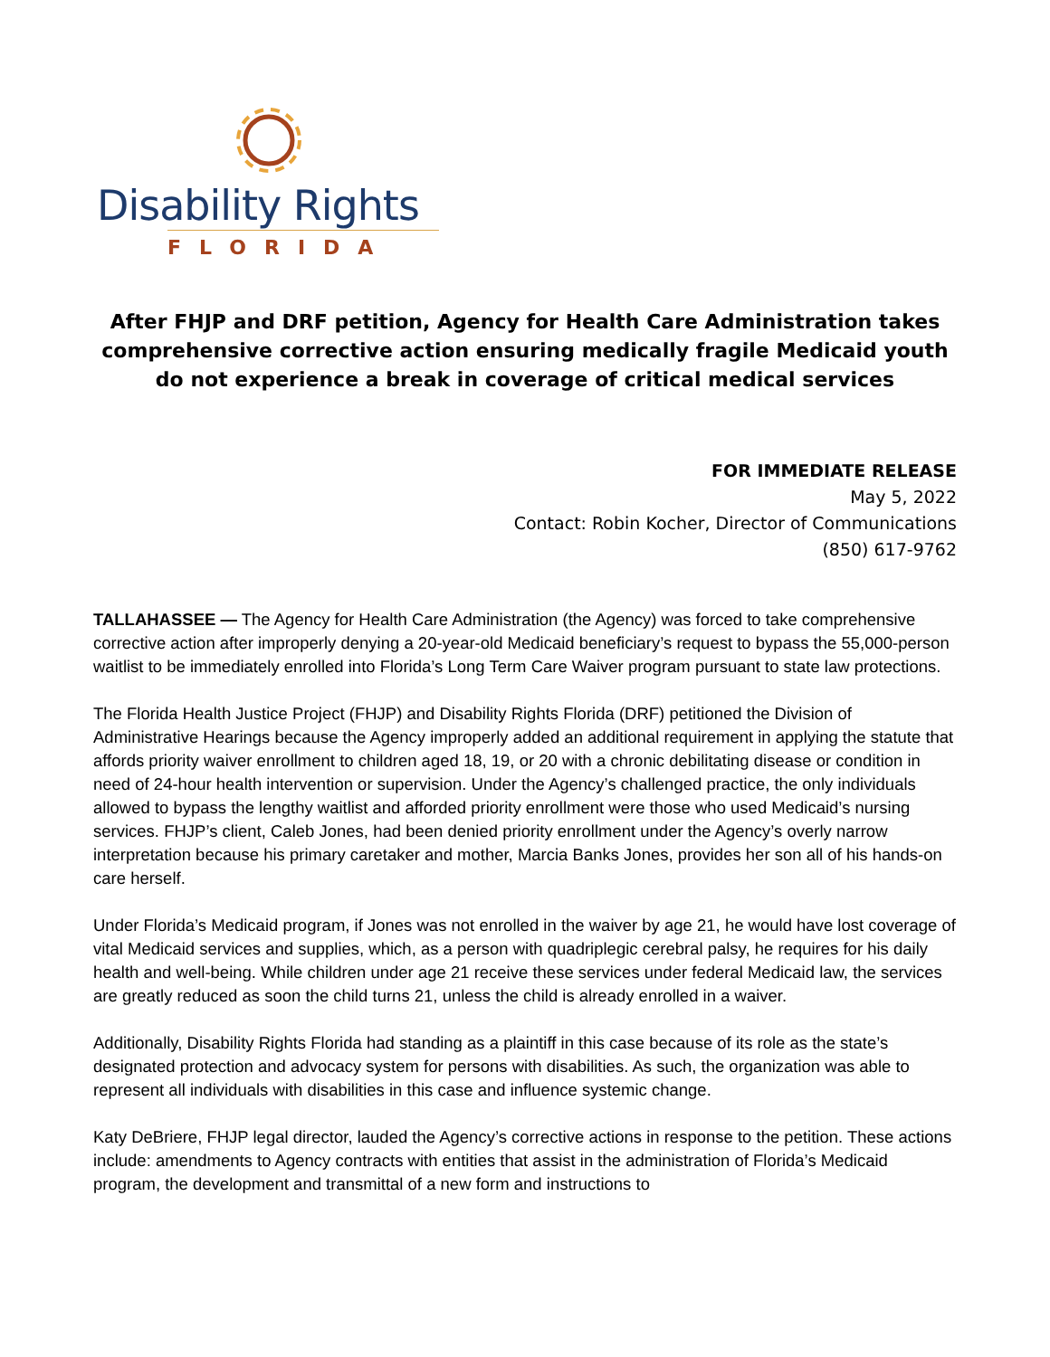Disability Rights
FLORIDA
After FHJP and DRF petition, Agency for Health Care Administration takes comprehensive corrective action ensuring medically fragile Medicaid youth do not experience a break in coverage of critical medical services
FOR IMMEDIATE RELEASE
May 5, 2022
Contact: Robin Kocher, Director of Communications
(850) 617-9762
TALLAHASSEE — The Agency for Health Care Administration (the Agency) was forced to take comprehensive corrective action after improperly denying a 20-year-old Medicaid beneficiary’s request to bypass the 55,000-person waitlist to be immediately enrolled into Florida’s Long Term Care Waiver program pursuant to state law protections.
The Florida Health Justice Project (FHJP) and Disability Rights Florida (DRF) petitioned the Division of Administrative Hearings because the Agency improperly added an additional requirement in applying the statute that affords priority waiver enrollment to children aged 18, 19, or 20 with a chronic debilitating disease or condition in need of 24-hour health intervention or supervision. Under the Agency’s challenged practice, the only individuals allowed to bypass the lengthy waitlist and afforded priority enrollment were those who used Medicaid’s nursing services. FHJP’s client, Caleb Jones, had been denied priority enrollment under the Agency’s overly narrow interpretation because his primary caretaker and mother, Marcia Banks Jones, provides her son all of his hands-on care herself.
Under Florida’s Medicaid program, if Jones was not enrolled in the waiver by age 21, he would have lost coverage of vital Medicaid services and supplies, which, as a person with quadriplegic cerebral palsy, he requires for his daily health and well-being. While children under age 21 receive these services under federal Medicaid law, the services are greatly reduced as soon the child turns 21, unless the child is already enrolled in a waiver.
Additionally, Disability Rights Florida had standing as a plaintiff in this case because of its role as the state’s designated protection and advocacy system for persons with disabilities. As such, the organization was able to represent all individuals with disabilities in this case and influence systemic change.
Katy DeBriere, FHJP legal director, lauded the Agency’s corrective actions in response to the petition. These actions include: amendments to Agency contracts with entities that assist in the administration of Florida’s Medicaid program, the development and transmittal of a new form and instructions to